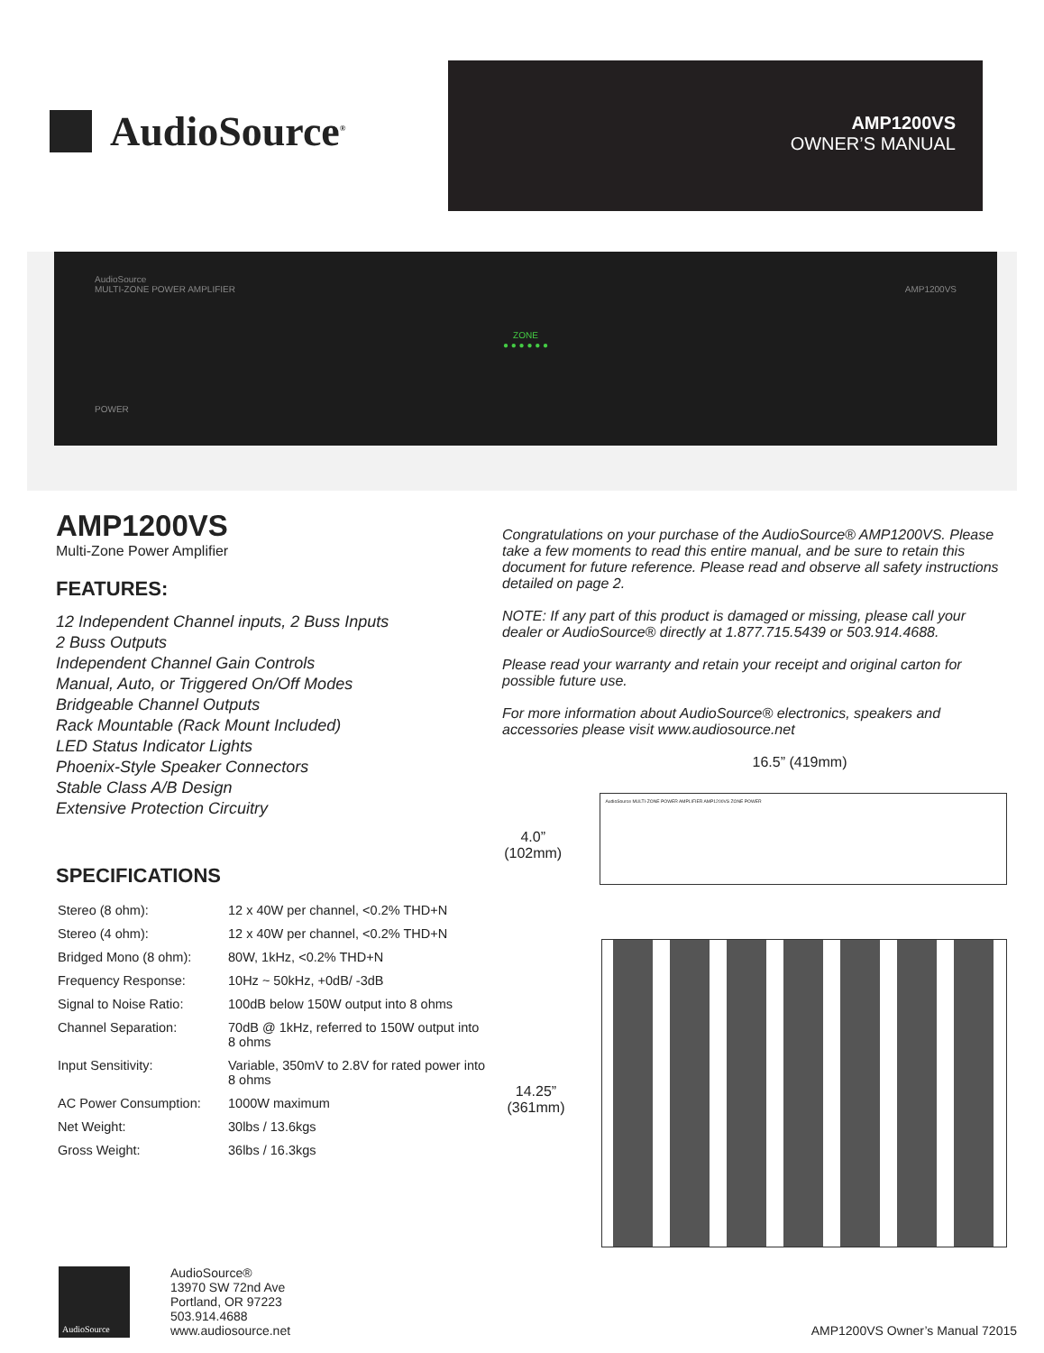AudioSource<sup>®</sup>
AMP1200VS
OWNER’S MANUAL
AudioSource
MULTI-ZONE POWER AMPLIFIER AMP1200VS
ZONE
● ● ● ● ● ●
POWER
AMP1200VS
Multi-Zone Power Amplifier
FEATURES:
12 Independent Channel inputs, 2 Buss Inputs
2 Buss Outputs
Independent Channel Gain Controls
Manual, Auto, or Triggered On/Off Modes
Bridgeable Channel Outputs
Rack Mountable (Rack Mount Included)
LED Status Indicator Lights
Phoenix-Style Speaker Connectors
Stable Class A/B Design
Extensive Protection Circuitry
SPECIFICATIONS
| Stereo (8 ohm): | 12 x 40W per channel, <0.2% THD+N |
| Stereo (4 ohm): | 12 x 40W per channel, <0.2% THD+N |
| Bridged Mono (8 ohm): | 80W, 1kHz, <0.2% THD+N |
| Frequency Response: | 10Hz ~ 50kHz, +0dB/ -3dB |
| Signal to Noise Ratio: | 100dB below 150W output into 8 ohms |
| Channel Separation: | 70dB @ 1kHz, referred to 150W output into 8 ohms |
| Input Sensitivity: | Variable, 350mV to 2.8V for rated power into 8 ohms |
| AC Power Consumption: | 1000W maximum |
| Net Weight: | 30lbs / 13.6kgs |
| Gross Weight: | 36lbs / 16.3kgs |
Congratulations on your purchase of the AudioSource® AMP1200VS. Please take a few moments to read this entire manual, and be sure to retain this document for future reference. Please read and observe all safety instructions detailed on page 2.
NOTE: If any part of this product is damaged or missing, please call your dealer or AudioSource® directly at 1.877.715.5439 or 503.914.4688.
Please read your warranty and retain your receipt and original carton for possible future use.
For more information about AudioSource® electronics, speakers and accessories please visit www.audiosource.net
16.5” (419mm)
4.0”
(102mm)
AudioSource MULTI-ZONE POWER AMPLIFIER AMP1200VS ZONE POWER
14.25”
(361mm)
AudioSource
AudioSource®
13970 SW 72nd Ave
Portland, OR 97223
503.914.4688
www.audiosource.net
AMP1200VS Owner’s Manual 72015